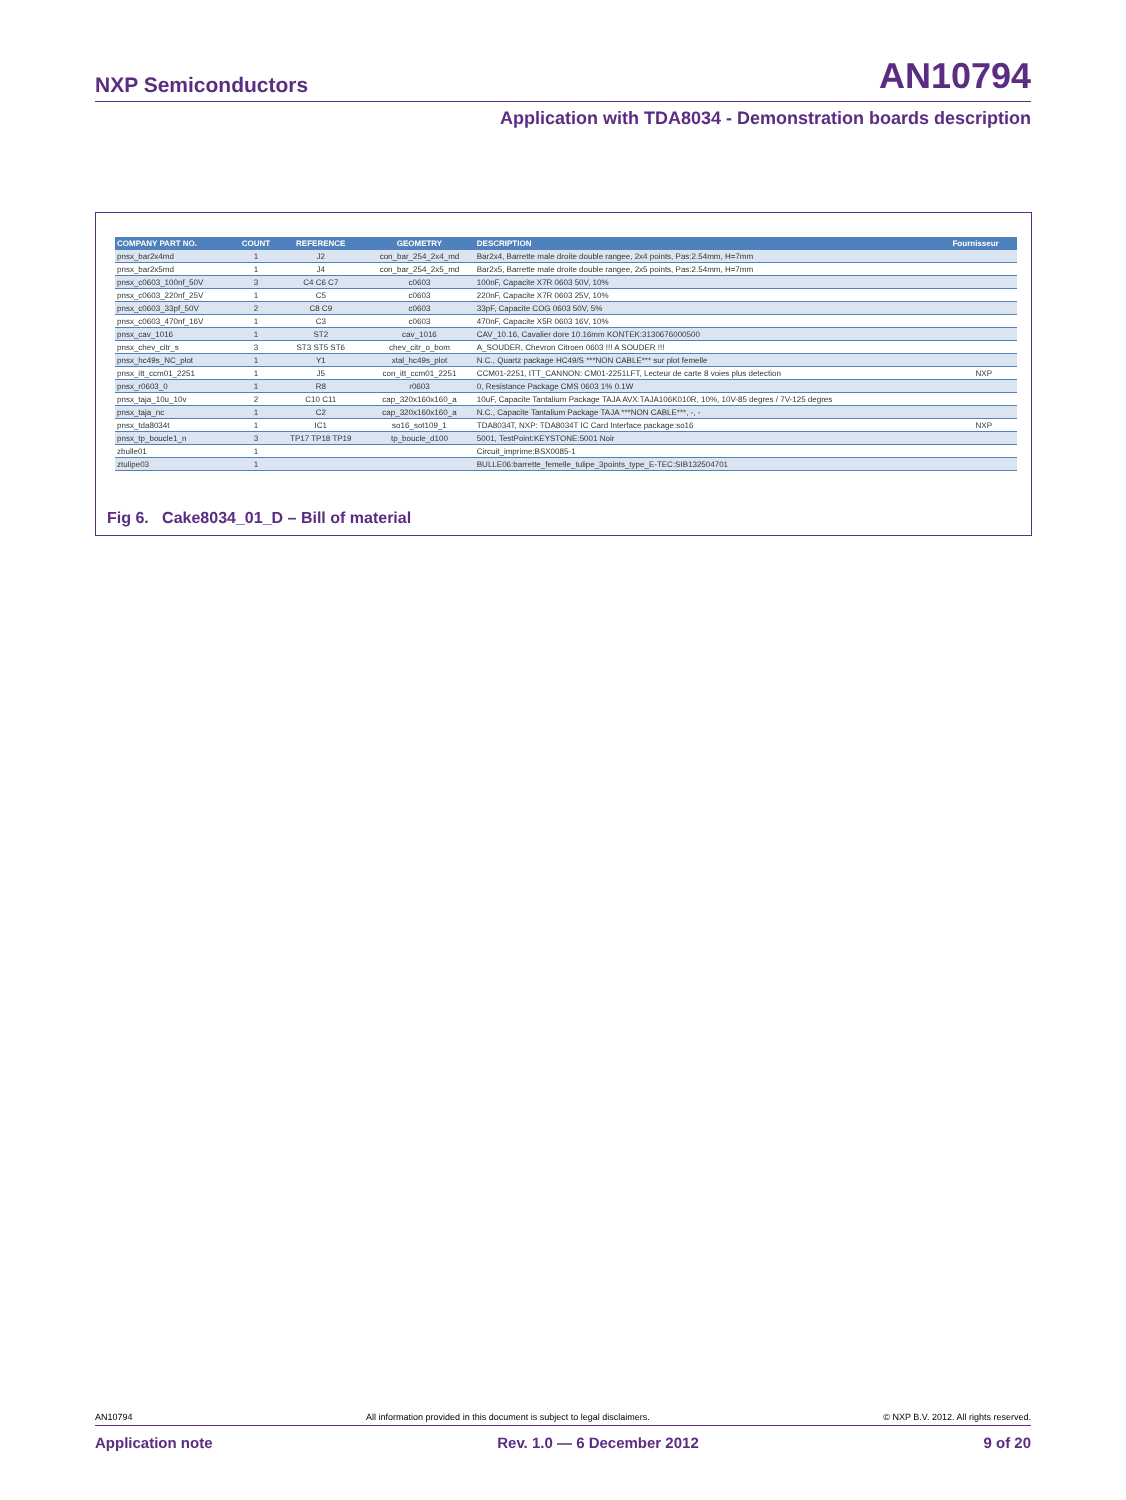NXP Semiconductors AN10794
Application with TDA8034 - Demonstration boards description
| COMPANY PART NO. | COUNT | REFERENCE | GEOMETRY | DESCRIPTION | Fournisseur |
| --- | --- | --- | --- | --- | --- |
| pnsx_bar2x4md | 1 | J2 | con_bar_254_2x4_md | Bar2x4, Barrette male droite double rangee, 2x4 points, Pas:2.54mm, H=7mm | |
| pnsx_bar2x5md | 1 | J4 | con_bar_254_2x5_md | Bar2x5, Barrette male droite double rangee, 2x5 points, Pas:2.54mm, H=7mm | |
| pnsx_c0603_100nf_50V | 3 | C4 C6 C7 | c0603 | 100nF, Capacite X7R 0603 50V, 10% | |
| pnsx_c0603_220nf_25V | 1 | C5 | c0603 | 220nF, Capacite X7R 0603 25V, 10% | |
| pnsx_c0603_33pf_50V | 2 | C8 C9 | c0603 | 33pF, Capacite COG 0603 50V, 5% | |
| pnsx_c0603_470nf_16V | 1 | C3 | c0603 | 470nF, Capacite X5R 0603 16V, 10% | |
| pnsx_cav_1016 | 1 | ST2 | cav_1016 | CAV_10.16, Cavalier dore 10.16mm KONTEK:3130676000500 | |
| pnsx_chev_citr_s | 3 | ST3 ST5 ST6 | chev_citr_o_bom | A_SOUDER, Chevron Citroen 0603 !!! A SOUDER !!! | |
| pnsx_hc49s_NC_plot | 1 | Y1 | xtal_hc49s_plot | N.C., Quartz package HC49/S ***NON CABLE*** sur plot femelle | |
| pnsx_itt_ccm01_2251 | 1 | J5 | con_itt_ccm01_2251 | CCM01-2251, ITT_CANNON: CM01-2251LFT, Lecteur de carte 8 voies plus detection | NXP |
| pnsx_r0603_0 | 1 | R8 | r0603 | 0, Resistance Package CMS 0603 1% 0.1W | |
| pnsx_taja_10u_10v | 2 | C10 C11 | cap_320x160x160_a | 10uF, Capacite Tantalium Package TAJA AVX:TAJA106K010R, 10%, 10V-85 degres / 7V-125 degres | |
| pnsx_taja_nc | 1 | C2 | cap_320x160x160_a | N.C., Capacite Tantalium Package TAJA ***NON CABLE***, -, - | |
| pnsx_tda8034t | 1 | IC1 | so16_sot109_1 | TDA8034T, NXP: TDA8034T IC Card Interface package:so16 | NXP |
| pnsx_tp_boucle1_n | 3 | TP17 TP18 TP19 | tp_boucle_d100 | 5001, TestPoint:KEYSTONE:5001 Noir | |
| zbulle01 | 1 | | | Circuit_imprime:BSX0085-1 | |
| ztulipe03 | 1 | | | BULLE06:barrette_femelle_tulipe_3points_type_E-TEC:SIB132504701 | |
Fig 6. Cake8034_01_D – Bill of material
AN10794 All information provided in this document is subject to legal disclaimers. © NXP B.V. 2012. All rights reserved.
Application note Rev. 1.0 — 6 December 2012 9 of 20